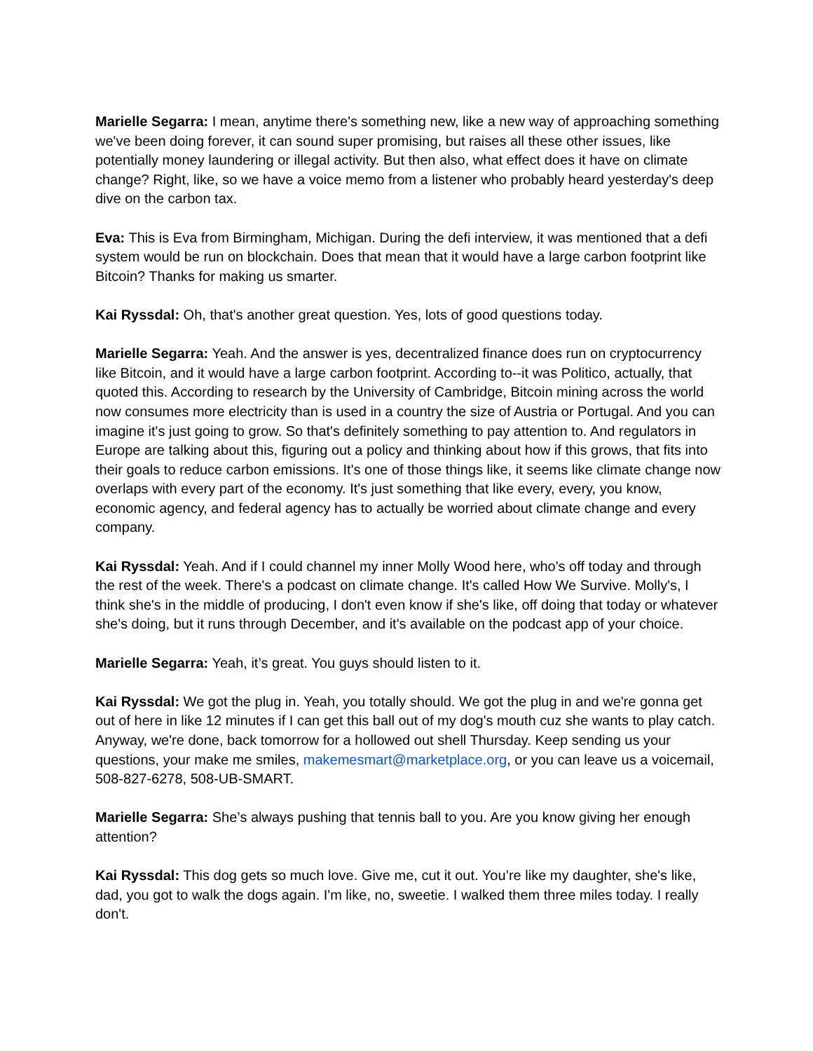Marielle Segarra: I mean, anytime there's something new, like a new way of approaching something we've been doing forever, it can sound super promising, but raises all these other issues, like potentially money laundering or illegal activity. But then also, what effect does it have on climate change? Right, like, so we have a voice memo from a listener who probably heard yesterday's deep dive on the carbon tax.
Eva: This is Eva from Birmingham, Michigan. During the defi interview, it was mentioned that a defi system would be run on blockchain. Does that mean that it would have a large carbon footprint like Bitcoin? Thanks for making us smarter.
Kai Ryssdal: Oh, that's another great question. Yes, lots of good questions today.
Marielle Segarra: Yeah. And the answer is yes, decentralized finance does run on cryptocurrency like Bitcoin, and it would have a large carbon footprint. According to--it was Politico, actually, that quoted this. According to research by the University of Cambridge, Bitcoin mining across the world now consumes more electricity than is used in a country the size of Austria or Portugal. And you can imagine it's just going to grow. So that's definitely something to pay attention to. And regulators in Europe are talking about this, figuring out a policy and thinking about how if this grows, that fits into their goals to reduce carbon emissions. It's one of those things like, it seems like climate change now overlaps with every part of the economy. It's just something that like every, every, you know, economic agency, and federal agency has to actually be worried about climate change and every company.
Kai Ryssdal: Yeah. And if I could channel my inner Molly Wood here, who's off today and through the rest of the week. There's a podcast on climate change. It's called How We Survive. Molly's, I think she's in the middle of producing, I don't even know if she's like, off doing that today or whatever she's doing, but it runs through December, and it's available on the podcast app of your choice.
Marielle Segarra: Yeah, it’s great. You guys should listen to it.
Kai Ryssdal: We got the plug in. Yeah, you totally should. We got the plug in and we're gonna get out of here in like 12 minutes if I can get this ball out of my dog's mouth cuz she wants to play catch. Anyway, we're done, back tomorrow for a hollowed out shell Thursday. Keep sending us your questions, your make me smiles, makemesmart@marketplace.org, or you can leave us a voicemail, 508-827-6278, 508-UB-SMART.
Marielle Segarra: She’s always pushing that tennis ball to you. Are you know giving her enough attention?
Kai Ryssdal: This dog gets so much love. Give me, cut it out. You’re like my daughter, she's like, dad, you got to walk the dogs again. I'm like, no, sweetie. I walked them three miles today. I really don't.